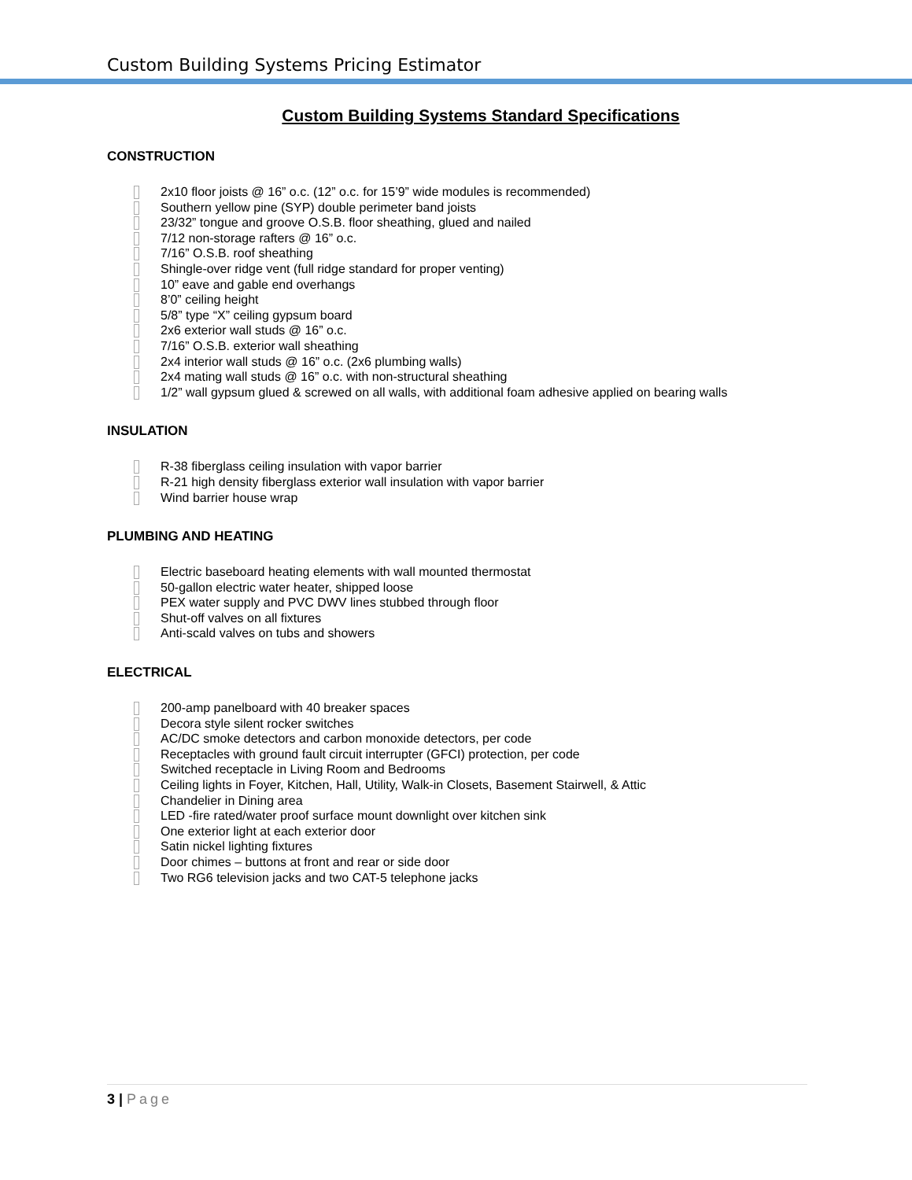Custom Building Systems Pricing Estimator
Custom Building Systems Standard Specifications
CONSTRUCTION
2x10 floor joists @ 16” o.c. (12” o.c. for 15’9” wide modules is recommended)
Southern yellow pine (SYP) double perimeter band joists
23/32” tongue and groove O.S.B. floor sheathing, glued and nailed
7/12 non-storage rafters @ 16” o.c.
7/16” O.S.B. roof sheathing
Shingle-over ridge vent (full ridge standard for proper venting)
10” eave and gable end overhangs
8’0” ceiling height
5/8” type “X” ceiling gypsum board
2x6 exterior wall studs @ 16” o.c.
7/16” O.S.B. exterior wall sheathing
2x4 interior wall studs @ 16” o.c. (2x6 plumbing walls)
2x4 mating wall studs @ 16” o.c. with non-structural sheathing
1/2” wall gypsum glued & screwed on all walls, with additional foam adhesive applied on bearing walls
INSULATION
R-38 fiberglass ceiling insulation with vapor barrier
R-21 high density fiberglass exterior wall insulation with vapor barrier
Wind barrier house wrap
PLUMBING AND HEATING
Electric baseboard heating elements with wall mounted thermostat
50-gallon electric water heater, shipped loose
PEX water supply and PVC DWV lines stubbed through floor
Shut-off valves on all fixtures
Anti-scald valves on tubs and showers
ELECTRICAL
200-amp panelboard with 40 breaker spaces
Decora style silent rocker switches
AC/DC smoke detectors and carbon monoxide detectors, per code
Receptacles with ground fault circuit interrupter (GFCI) protection, per code
Switched receptacle in Living Room and Bedrooms
Ceiling lights in Foyer, Kitchen, Hall, Utility, Walk-in Closets, Basement Stairwell, & Attic
Chandelier in Dining area
LED -fire rated/water proof surface mount downlight over kitchen sink
One exterior light at each exterior door
Satin nickel lighting fixtures
Door chimes – buttons at front and rear or side door
Two RG6 television jacks and two CAT-5 telephone jacks
3 | Page